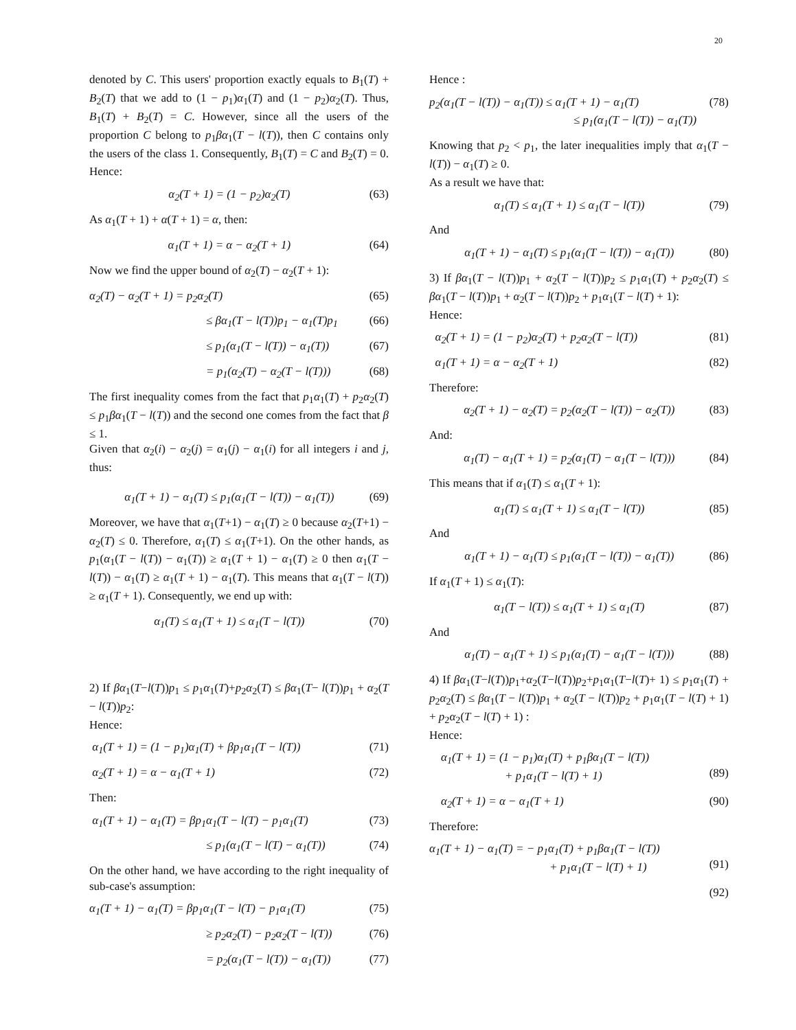20
denoted by C. This users' proportion exactly equals to B<sub>1</sub>(T) + B<sub>2</sub>(T) that we add to (1 − p<sub>1</sub>)α<sub>1</sub>(T) and (1 − p<sub>2</sub>)α<sub>2</sub>(T). Thus, B<sub>1</sub>(T) + B<sub>2</sub>(T) = C. However, since all the users of the proportion C belong to p<sub>1</sub>βα<sub>1</sub>(T − l(T)), then C contains only the users of the class 1. Consequently, B<sub>1</sub>(T) = C and B<sub>2</sub>(T) = 0. Hence:
α<sub>2</sub>(T + 1) = (1 − p<sub>2</sub>)α<sub>2</sub>(T) (63)
As α<sub>1</sub>(T + 1) + α(T + 1) = α, then:
α<sub>1</sub>(T + 1) = α − α<sub>2</sub>(T + 1) (64)
Now we find the upper bound of α<sub>2</sub>(T) − α<sub>2</sub>(T + 1):
α<sub>2</sub>(T) − α<sub>2</sub>(T + 1) = p<sub>2</sub>α<sub>2</sub>(T) (65)
≤ βα<sub>1</sub>(T − l(T))p<sub>1</sub> − α<sub>1</sub>(T)p<sub>1</sub> (66)
≤ p<sub>1</sub>(α<sub>1</sub>(T − l(T)) − α<sub>1</sub>(T)) (67)
= p<sub>1</sub>(α<sub>2</sub>(T) − α<sub>2</sub>(T − l(T))) (68)
The first inequality comes from the fact that p<sub>1</sub>α<sub>1</sub>(T) + p<sub>2</sub>α<sub>2</sub>(T) ≤ p<sub>1</sub>βα<sub>1</sub>(T − l(T)) and the second one comes from the fact that β ≤ 1.
Given that α<sub>2</sub>(i) − α<sub>2</sub>(j) = α<sub>1</sub>(j) − α<sub>1</sub>(i) for all integers i and j, thus:
α<sub>1</sub>(T + 1) − α<sub>1</sub>(T) ≤ p<sub>1</sub>(α<sub>1</sub>(T − l(T)) − α<sub>1</sub>(T)) (69)
Moreover, we have that α<sub>1</sub>(T+1) − α<sub>1</sub>(T) ≥ 0 because α<sub>2</sub>(T+1) − α<sub>2</sub>(T) ≤ 0. Therefore, α<sub>1</sub>(T) ≤ α<sub>1</sub>(T+1). On the other hands, as p<sub>1</sub>(α<sub>1</sub>(T − l(T)) − α<sub>1</sub>(T)) ≥ α<sub>1</sub>(T + 1) − α<sub>1</sub>(T) ≥ 0 then α<sub>1</sub>(T − l(T)) − α<sub>1</sub>(T) ≥ α<sub>1</sub>(T + 1) − α<sub>1</sub>(T). This means that α<sub>1</sub>(T − l(T)) ≥ α<sub>1</sub>(T + 1). Consequently, we end up with:
α<sub>1</sub>(T) ≤ α<sub>1</sub>(T + 1) ≤ α<sub>1</sub>(T − l(T)) (70)
2) If βα<sub>1</sub>(T−l(T))p<sub>1</sub> ≤ p<sub>1</sub>α<sub>1</sub>(T)+p<sub>2</sub>α<sub>2</sub>(T) ≤ βα<sub>1</sub>(T− l(T))p<sub>1</sub> + α<sub>2</sub>(T − l(T))p<sub>2</sub>:
Hence:
α<sub>1</sub>(T + 1) = (1 − p<sub>1</sub>)α<sub>1</sub>(T) + βp<sub>1</sub>α<sub>1</sub>(T − l(T)) (71)
α<sub>2</sub>(T + 1) = α − α<sub>1</sub>(T + 1) (72)
Then:
α<sub>1</sub>(T + 1) − α<sub>1</sub>(T) = βp<sub>1</sub>α<sub>1</sub>(T − l(T) − p<sub>1</sub>α<sub>1</sub>(T) (73)
≤ p<sub>1</sub>(α<sub>1</sub>(T − l(T) − α<sub>1</sub>(T)) (74)
On the other hand, we have according to the right inequality of sub-case's assumption:
α<sub>1</sub>(T + 1) − α<sub>1</sub>(T) = βp<sub>1</sub>α<sub>1</sub>(T − l(T) − p<sub>1</sub>α<sub>1</sub>(T) (75)
≥ p<sub>2</sub>α<sub>2</sub>(T) − p<sub>2</sub>α<sub>2</sub>(T − l(T)) (76)
= p<sub>2</sub>(α<sub>1</sub>(T − l(T)) − α<sub>1</sub>(T)) (77)
Hence :
p<sub>2</sub>(α<sub>1</sub>(T − l(T)) − α<sub>1</sub>(T)) ≤ α<sub>1</sub>(T + 1) − α<sub>1</sub>(T)
≤ p<sub>1</sub>(α<sub>1</sub>(T − l(T)) − α<sub>1</sub>(T)) (78)
Knowing that p<sub>2</sub> < p<sub>1</sub>, the later inequalities imply that α<sub>1</sub>(T − l(T)) − α<sub>1</sub>(T) ≥ 0.
As a result we have that:
α<sub>1</sub>(T) ≤ α<sub>1</sub>(T + 1) ≤ α<sub>1</sub>(T − l(T)) (79)
And
α<sub>1</sub>(T + 1) − α<sub>1</sub>(T) ≤ p<sub>1</sub>(α<sub>1</sub>(T − l(T)) − α<sub>1</sub>(T)) (80)
3) If βα<sub>1</sub>(T − l(T))p<sub>1</sub> + α<sub>2</sub>(T − l(T))p<sub>2</sub> ≤ p<sub>1</sub>α<sub>1</sub>(T) + p<sub>2</sub>α<sub>2</sub>(T) ≤ βα<sub>1</sub>(T − l(T))p<sub>1</sub> + α<sub>2</sub>(T − l(T))p<sub>2</sub> + p<sub>1</sub>α<sub>1</sub>(T − l(T) + 1):
Hence:
α<sub>2</sub>(T + 1) = (1 − p<sub>2</sub>)α<sub>2</sub>(T) + p<sub>2</sub>α<sub>2</sub>(T − l(T)) (81)
α<sub>1</sub>(T + 1) = α − α<sub>2</sub>(T + 1) (82)
Therefore:
α<sub>2</sub>(T + 1) − α<sub>2</sub>(T) = p<sub>2</sub>(α<sub>2</sub>(T − l(T)) − α<sub>2</sub>(T)) (83)
And:
α<sub>1</sub>(T) − α<sub>1</sub>(T + 1) = p<sub>2</sub>(α<sub>1</sub>(T) − α<sub>1</sub>(T − l(T))) (84)
This means that if α<sub>1</sub>(T) ≤ α<sub>1</sub>(T + 1):
α<sub>1</sub>(T) ≤ α<sub>1</sub>(T + 1) ≤ α<sub>1</sub>(T − l(T)) (85)
And
α<sub>1</sub>(T + 1) − α<sub>1</sub>(T) ≤ p<sub>1</sub>(α<sub>1</sub>(T − l(T)) − α<sub>1</sub>(T)) (86)
If α<sub>1</sub>(T + 1) ≤ α<sub>1</sub>(T):
α<sub>1</sub>(T − l(T)) ≤ α<sub>1</sub>(T + 1) ≤ α<sub>1</sub>(T) (87)
And
α<sub>1</sub>(T) − α<sub>1</sub>(T + 1) ≤ p<sub>1</sub>(α<sub>1</sub>(T) − α<sub>1</sub>(T − l(T))) (88)
4) If βα<sub>1</sub>(T−l(T))p<sub>1</sub>+α<sub>2</sub>(T−l(T))p<sub>2</sub>+p<sub>1</sub>α<sub>1</sub>(T−l(T)+ 1) ≤ p<sub>1</sub>α<sub>1</sub>(T) + p<sub>2</sub>α<sub>2</sub>(T) ≤ βα<sub>1</sub>(T − l(T))p<sub>1</sub> + α<sub>2</sub>(T − l(T))p<sub>2</sub> + p<sub>1</sub>α<sub>1</sub>(T − l(T) + 1) + p<sub>2</sub>α<sub>2</sub>(T − l(T) + 1) :
Hence:
α<sub>1</sub>(T + 1) = (1 − p<sub>1</sub>)α<sub>1</sub>(T) + p<sub>1</sub>βα<sub>1</sub>(T − l(T))
+ p<sub>1</sub>α<sub>1</sub>(T − l(T) + 1)
(89)
α<sub>2</sub>(T + 1) = α − α<sub>1</sub>(T + 1) (90)
Therefore:
α<sub>1</sub>(T + 1) − α<sub>1</sub>(T) = − p<sub>1</sub>α<sub>1</sub>(T) + p<sub>1</sub>βα<sub>1</sub>(T − l(T))
+ p<sub>1</sub>α<sub>1</sub>(T − l(T) + 1)
(91)
(92)